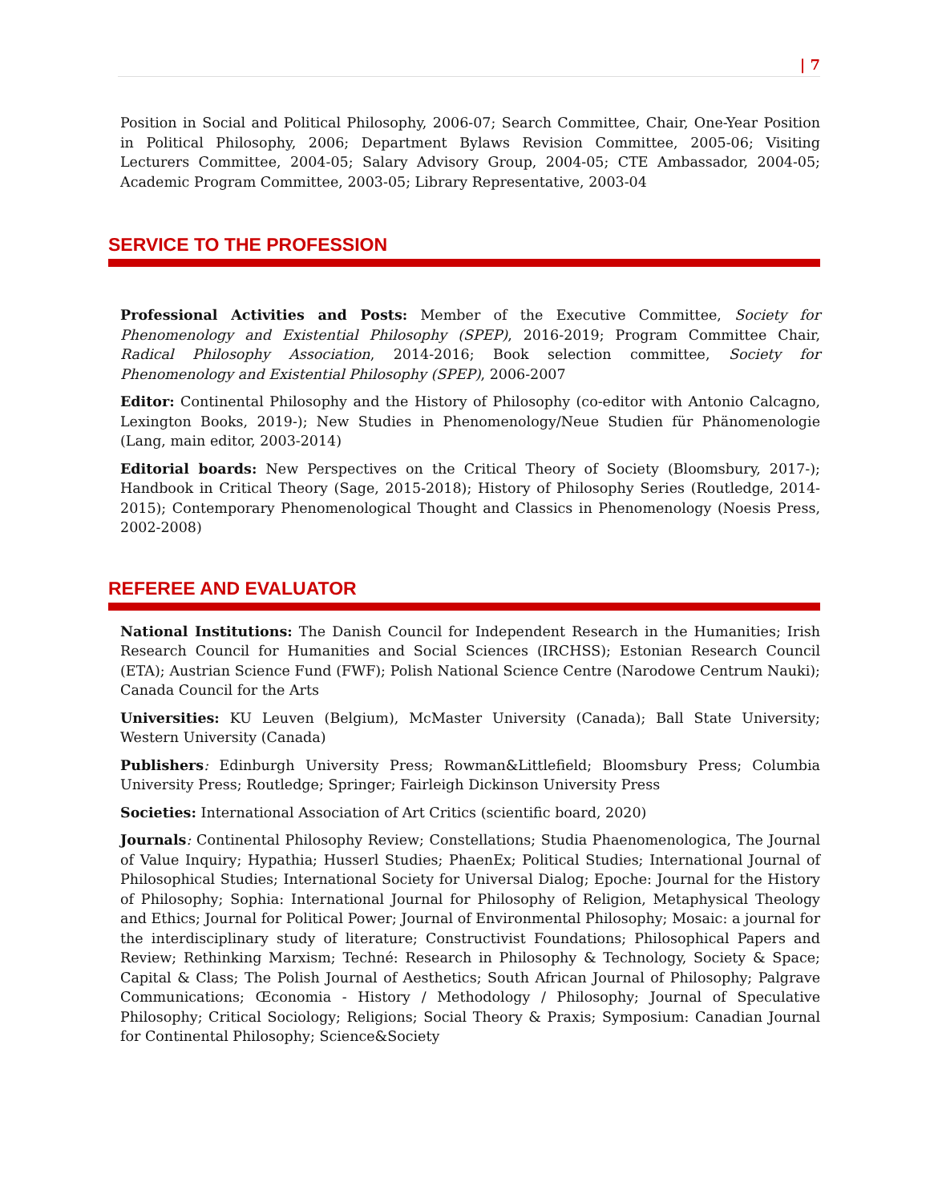| 7
Position in Social and Political Philosophy, 2006-07; Search Committee, Chair, One-Year Position in Political Philosophy, 2006; Department Bylaws Revision Committee, 2005-06; Visiting Lecturers Committee, 2004-05; Salary Advisory Group, 2004-05; CTE Ambassador, 2004-05; Academic Program Committee, 2003-05; Library Representative, 2003-04
SERVICE TO THE PROFESSION
Professional Activities and Posts: Member of the Executive Committee, Society for Phenomenology and Existential Philosophy (SPEP), 2016-2019; Program Committee Chair, Radical Philosophy Association, 2014-2016; Book selection committee, Society for Phenomenology and Existential Philosophy (SPEP), 2006-2007
Editor: Continental Philosophy and the History of Philosophy (co-editor with Antonio Calcagno, Lexington Books, 2019-); New Studies in Phenomenology/Neue Studien für Phänomenologie (Lang, main editor, 2003-2014)
Editorial boards: New Perspectives on the Critical Theory of Society (Bloomsbury, 2017-); Handbook in Critical Theory (Sage, 2015-2018); History of Philosophy Series (Routledge, 2014-2015); Contemporary Phenomenological Thought and Classics in Phenomenology (Noesis Press, 2002-2008)
REFEREE AND EVALUATOR
National Institutions: The Danish Council for Independent Research in the Humanities; Irish Research Council for Humanities and Social Sciences (IRCHSS); Estonian Research Council (ETA); Austrian Science Fund (FWF); Polish National Science Centre (Narodowe Centrum Nauki); Canada Council for the Arts
Universities: KU Leuven (Belgium), McMaster University (Canada); Ball State University; Western University (Canada)
Publishers: Edinburgh University Press; Rowman&Littlefield; Bloomsbury Press; Columbia University Press; Routledge; Springer; Fairleigh Dickinson University Press
Societies: International Association of Art Critics (scientific board, 2020)
Journals: Continental Philosophy Review; Constellations; Studia Phaenomenologica, The Journal of Value Inquiry; Hypathia; Husserl Studies; PhaenEx; Political Studies; International Journal of Philosophical Studies; International Society for Universal Dialog; Epoche: Journal for the History of Philosophy; Sophia: International Journal for Philosophy of Religion, Metaphysical Theology and Ethics; Journal for Political Power; Journal of Environmental Philosophy; Mosaic: a journal for the interdisciplinary study of literature; Constructivist Foundations; Philosophical Papers and Review; Rethinking Marxism; Techné: Research in Philosophy & Technology, Society & Space; Capital & Class; The Polish Journal of Aesthetics; South African Journal of Philosophy; Palgrave Communications; Œconomia - History / Methodology / Philosophy; Journal of Speculative Philosophy; Critical Sociology; Religions; Social Theory & Praxis; Symposium: Canadian Journal for Continental Philosophy; Science&Society